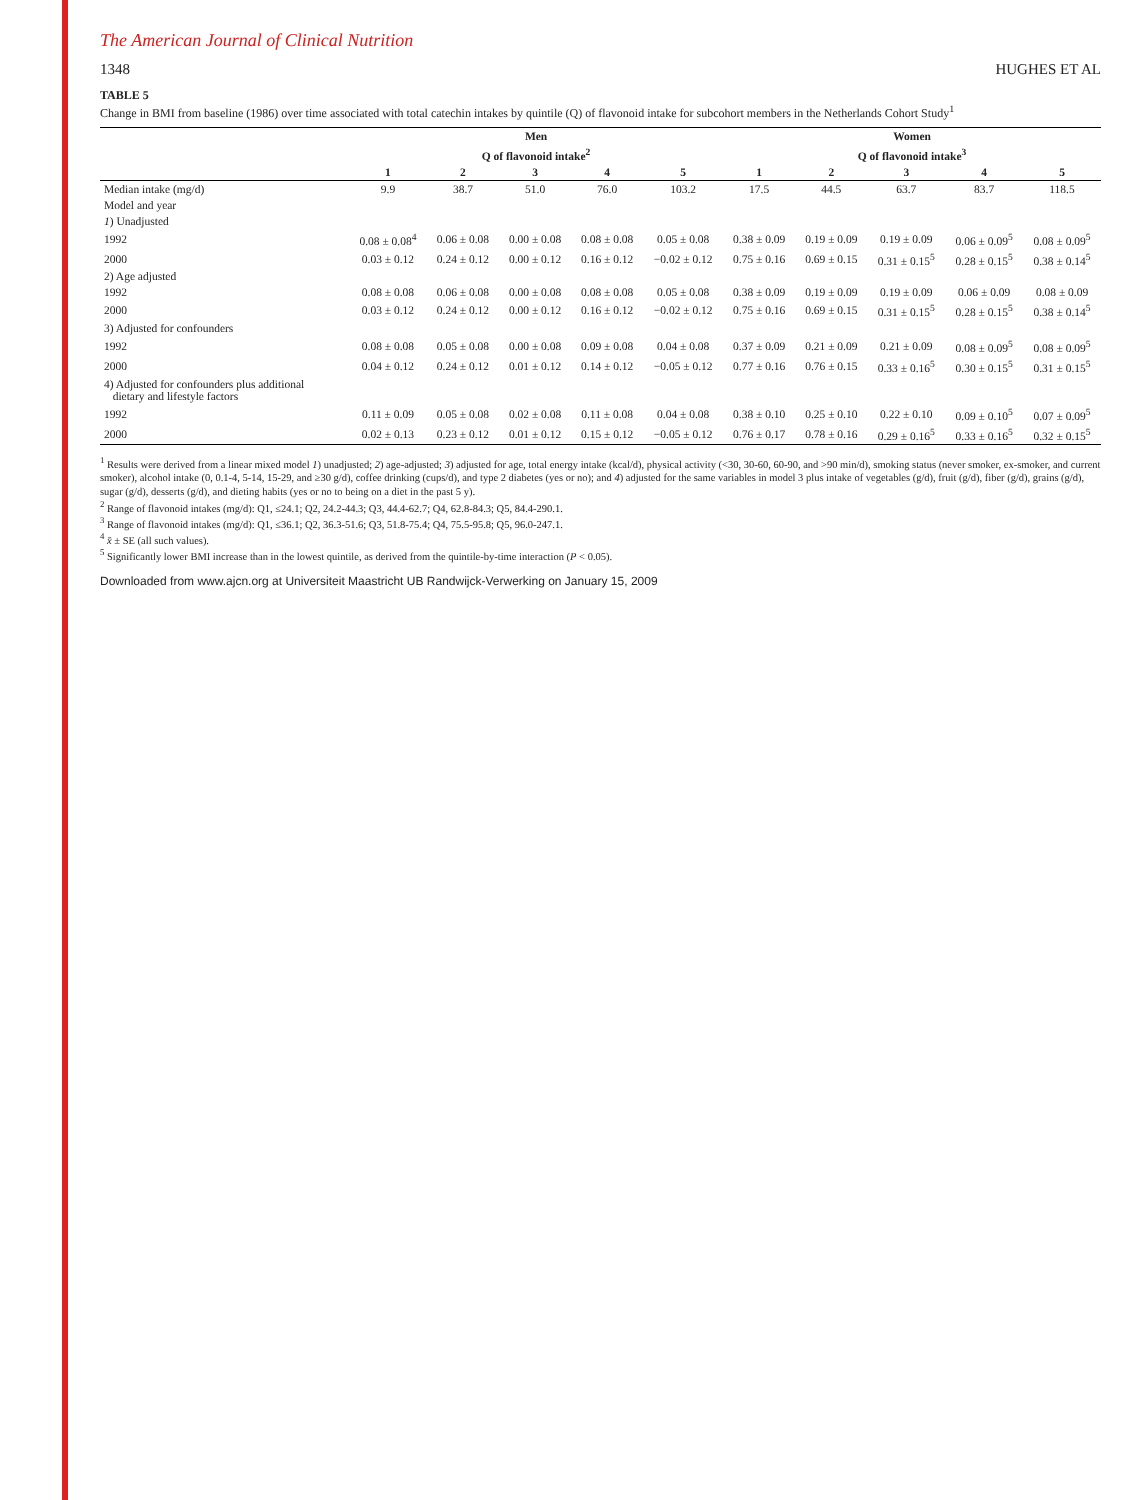The American Journal of Clinical Nutrition
1348 HUGHES ET AL
TABLE 5
Change in BMI from baseline (1986) over time associated with total catechin intakes by quintile (Q) of flavonoid intake for subcohort members in the Netherlands Cohort Study<sup>1</sup>
| | Men | | | | | Women | | | | |
| --- | --- | --- | --- | --- | --- | --- | --- | --- | --- | --- |
| | Q of flavonoid intake<sup>2</sup> | | | | | Q of flavonoid intake<sup>3</sup> | | | | |
| | 1 | 2 | 3 | 4 | 5 | 1 | 2 | 3 | 4 | 5 |
| Median intake (mg/d) | 9.9 | 38.7 | 51.0 | 76.0 | 103.2 | 17.5 | 44.5 | 63.7 | 83.7 | 118.5 |
| Model and year | | | | | | | | | | |
| 1 ) Unadjusted | | | | | | | | | | |
| 1992 | 0.08 ± 0.08<sup>4</sup> | 0.06 ± 0.08 | 0.00 ± 0.08 | 0.08 ± 0.08 | 0.05 ± 0.08 | 0.38 ± 0.09 | 0.19 ± 0.09 | 0.19 ± 0.09 | 0.06 ± 0.09<sup>5</sup> | 0.08 ± 0.09<sup>5</sup> |
| 2000 | 0.03 ± 0.12 | 0.24 ± 0.12 | 0.00 ± 0.12 | 0.16 ± 0.12 | −0.02 ± 0.12 | 0.75 ± 0.16 | 0.69 ± 0.15 | 0.31 ± 0.15<sup>5</sup> | 0.28 ± 0.15<sup>5</sup> | 0.38 ± 0.14<sup>5</sup> |
| 2) Age adjusted | | | | | | | | | | |
| 1992 | 0.08 ± 0.08 | 0.06 ± 0.08 | 0.00 ± 0.08 | 0.08 ± 0.08 | 0.05 ± 0.08 | 0.38 ± 0.09 | 0.19 ± 0.09 | 0.19 ± 0.09 | 0.06 ± 0.09 | 0.08 ± 0.09 |
| 2000 | 0.03 ± 0.12 | 0.24 ± 0.12 | 0.00 ± 0.12 | 0.16 ± 0.12 | −0.02 ± 0.12 | 0.75 ± 0.16 | 0.69 ± 0.15 | 0.31 ± 0.15<sup>5</sup> | 0.28 ± 0.15<sup>5</sup> | 0.38 ± 0.14<sup>5</sup> |
| 3) Adjusted for confounders | | | | | | | | | | |
| 1992 | 0.08 ± 0.08 | 0.05 ± 0.08 | 0.00 ± 0.08 | 0.09 ± 0.08 | 0.04 ± 0.08 | 0.37 ± 0.09 | 0.21 ± 0.09 | 0.21 ± 0.09 | 0.08 ± 0.09<sup>5</sup> | 0.08 ± 0.09<sup>5</sup> |
| 2000 | 0.04 ± 0.12 | 0.24 ± 0.12 | 0.01 ± 0.12 | 0.14 ± 0.12 | −0.05 ± 0.12 | 0.77 ± 0.16 | 0.76 ± 0.15 | 0.33 ± 0.16<sup>5</sup> | 0.30 ± 0.15<sup>5</sup> | 0.31 ± 0.15<sup>5</sup> |
| 4) Adjusted for confounders plus additional dietary and lifestyle factors | | | | | | | | | | |
| 1992 | 0.11 ± 0.09 | 0.05 ± 0.08 | 0.02 ± 0.08 | 0.11 ± 0.08 | 0.04 ± 0.08 | 0.38 ± 0.10 | 0.25 ± 0.10 | 0.22 ± 0.10 | 0.09 ± 0.10<sup>5</sup> | 0.07 ± 0.09<sup>5</sup> |
| 2000 | 0.02 ± 0.13 | 0.23 ± 0.12 | 0.01 ± 0.12 | 0.15 ± 0.12 | −0.05 ± 0.12 | 0.76 ± 0.17 | 0.78 ± 0.16 | 0.29 ± 0.16<sup>5</sup> | 0.33 ± 0.16<sup>5</sup> | 0.32 ± 0.15<sup>5</sup> |
<sup>1</sup> Results were derived from a linear mixed model 1) unadjusted; 2) age-adjusted; 3) adjusted for age, total energy intake (kcal/d), physical activity (<30, 30-60, 60-90, and >90 min/d), smoking status (never smoker, ex-smoker, and current smoker), alcohol intake (0, 0.1-4, 5-14, 15-29, and ≥30 g/d), coffee drinking (cups/d), and type 2 diabetes (yes or no); and 4) adjusted for the same variables in model 3 plus intake of vegetables (g/d), fruit (g/d), fiber (g/d), grains (g/d), sugar (g/d), desserts (g/d), and dieting habits (yes or no to being on a diet in the past 5 y).
<sup>2</sup> Range of flavonoid intakes (mg/d): Q1, ≤24.1; Q2, 24.2-44.3; Q3, 44.4-62.7; Q4, 62.8-84.3; Q5, 84.4-290.1.
<sup>3</sup> Range of flavonoid intakes (mg/d): Q1, ≤36.1; Q2, 36.3-51.6; Q3, 51.8-75.4; Q4, 75.5-95.8; Q5, 96.0-247.1.
<sup>4</sup> x̄ ± SE (all such values).
<sup>5</sup> Significantly lower BMI increase than in the lowest quintile, as derived from the quintile-by-time interaction (P < 0.05).
Downloaded from www.ajcn.org at Universiteit Maastricht UB Randwijck-Verwerking on January 15, 2009